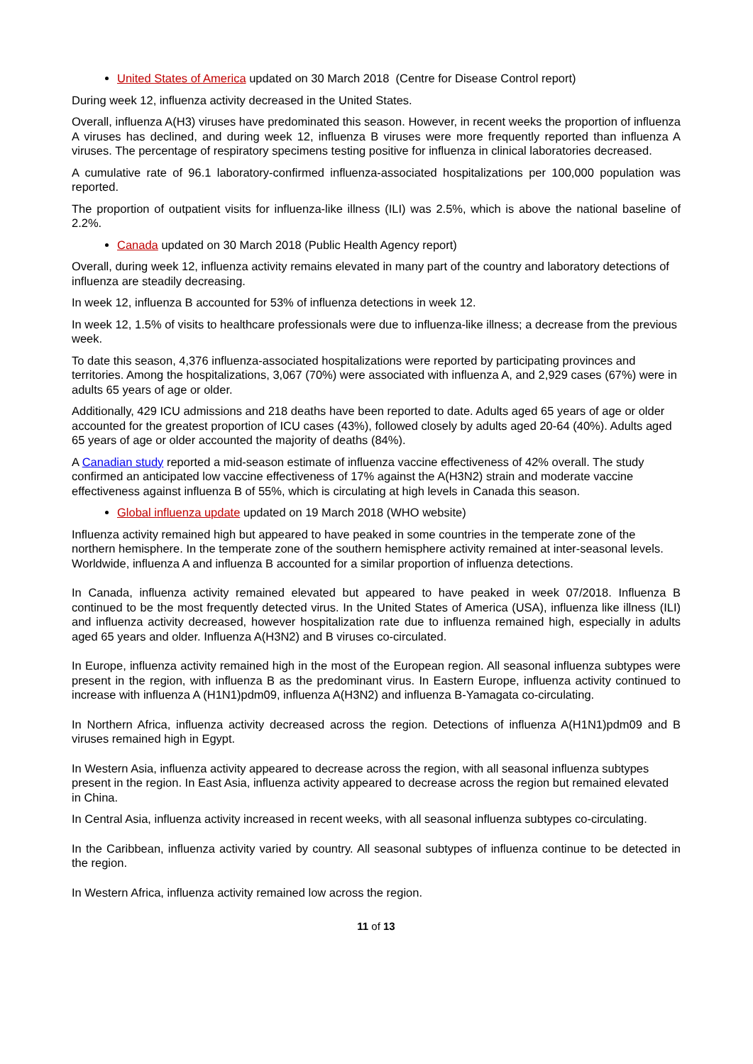United States of America updated on 30 March 2018 (Centre for Disease Control report)
During week 12, influenza activity decreased in the United States.
Overall, influenza A(H3) viruses have predominated this season. However, in recent weeks the proportion of influenza A viruses has declined, and during week 12, influenza B viruses were more frequently reported than influenza A viruses. The percentage of respiratory specimens testing positive for influenza in clinical laboratories decreased.
A cumulative rate of 96.1 laboratory-confirmed influenza-associated hospitalizations per 100,000 population was reported.
The proportion of outpatient visits for influenza-like illness (ILI) was 2.5%, which is above the national baseline of 2.2%.
Canada updated on 30 March 2018 (Public Health Agency report)
Overall, during week 12, influenza activity remains elevated in many part of the country and laboratory detections of influenza are steadily decreasing.
In week 12, influenza B accounted for 53% of influenza detections in week 12.
In week 12, 1.5% of visits to healthcare professionals were due to influenza-like illness; a decrease from the previous week.
To date this season, 4,376 influenza-associated hospitalizations were reported by participating provinces and territories. Among the hospitalizations, 3,067 (70%) were associated with influenza A, and 2,929 cases (67%) were in adults 65 years of age or older.
Additionally, 429 ICU admissions and 218 deaths have been reported to date. Adults aged 65 years of age or older accounted for the greatest proportion of ICU cases (43%), followed closely by adults aged 20-64 (40%). Adults aged 65 years of age or older accounted the majority of deaths (84%).
A Canadian study reported a mid-season estimate of influenza vaccine effectiveness of 42% overall. The study confirmed an anticipated low vaccine effectiveness of 17% against the A(H3N2) strain and moderate vaccine effectiveness against influenza B of 55%, which is circulating at high levels in Canada this season.
Global influenza update updated on 19 March 2018 (WHO website)
Influenza activity remained high but appeared to have peaked in some countries in the temperate zone of the northern hemisphere. In the temperate zone of the southern hemisphere activity remained at inter-seasonal levels. Worldwide, influenza A and influenza B accounted for a similar proportion of influenza detections.
In Canada, influenza activity remained elevated but appeared to have peaked in week 07/2018. Influenza B continued to be the most frequently detected virus. In the United States of America (USA), influenza like illness (ILI) and influenza activity decreased, however hospitalization rate due to influenza remained high, especially in adults aged 65 years and older. Influenza A(H3N2) and B viruses co-circulated.
In Europe, influenza activity remained high in the most of the European region. All seasonal influenza subtypes were present in the region, with influenza B as the predominant virus. In Eastern Europe, influenza activity continued to increase with influenza A (H1N1)pdm09, influenza A(H3N2) and influenza B-Yamagata co-circulating.
In Northern Africa, influenza activity decreased across the region. Detections of influenza A(H1N1)pdm09 and B viruses remained high in Egypt.
In Western Asia, influenza activity appeared to decrease across the region, with all seasonal influenza subtypes present in the region. In East Asia, influenza activity appeared to decrease across the region but remained elevated in China.
In Central Asia, influenza activity increased in recent weeks, with all seasonal influenza subtypes co-circulating.
In the Caribbean, influenza activity varied by country. All seasonal subtypes of influenza continue to be detected in the region.
In Western Africa, influenza activity remained low across the region.
11 of 13